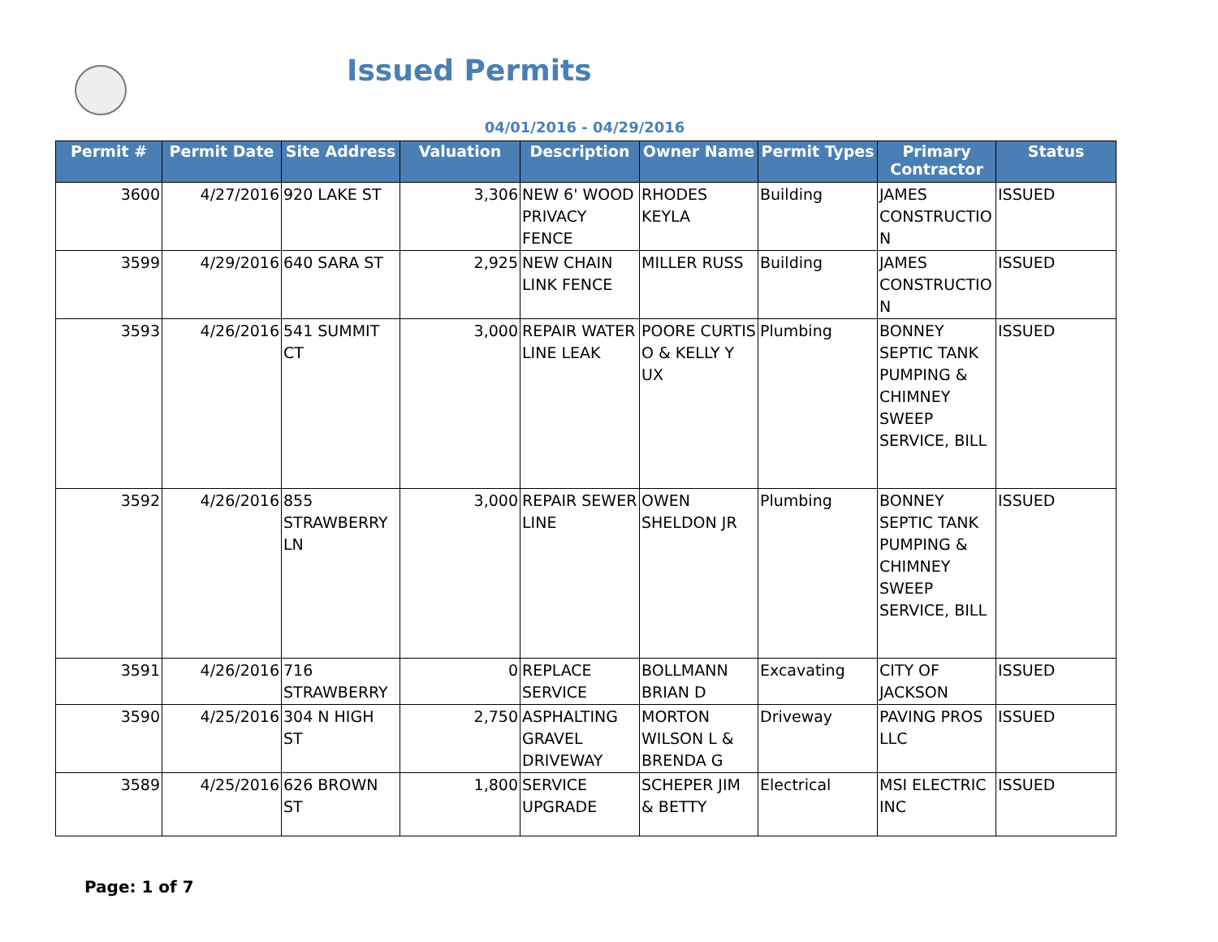Issued Permits
04/01/2016 - 04/29/2016
| Permit # | Permit Date | Site Address | Valuation | Description | Owner Name | Permit Types | Primary Contractor | Status |
| --- | --- | --- | --- | --- | --- | --- | --- | --- |
| 3600 | 4/27/2016 | 920 LAKE ST | 3,306 | NEW 6' WOOD PRIVACY FENCE | RHODES KEYLA | Building | JAMES CONSTRUCTIO N | ISSUED |
| 3599 | 4/29/2016 | 640 SARA ST | 2,925 | NEW CHAIN LINK FENCE | MILLER RUSS | Building | JAMES CONSTRUCTIO N | ISSUED |
| 3593 | 4/26/2016 | 541 SUMMIT CT | 3,000 | REPAIR WATER LINE LEAK | POORE CURTIS O & KELLY Y UX | Plumbing | BONNEY SEPTIC TANK PUMPING & CHIMNEY SWEEP SERVICE, BILL | ISSUED |
| 3592 | 4/26/2016 | 855 STRAWBERRY LN | 3,000 | REPAIR SEWER LINE | OWEN SHELDON JR | Plumbing | BONNEY SEPTIC TANK PUMPING & CHIMNEY SWEEP SERVICE, BILL | ISSUED |
| 3591 | 4/26/2016 | 716 STRAWBERRY | 0 | REPLACE SERVICE | BOLLMANN BRIAN D | Excavating | CITY OF JACKSON | ISSUED |
| 3590 | 4/25/2016 | 304 N HIGH ST | 2,750 | ASPHALTING GRAVEL DRIVEWAY | MORTON WILSON L & BRENDA G | Driveway | PAVING PROS LLC | ISSUED |
| 3589 | 4/25/2016 | 626 BROWN ST | 1,800 | SERVICE UPGRADE | SCHEPER JIM & BETTY | Electrical | MSI ELECTRIC INC | ISSUED |
Page: 1 of 7